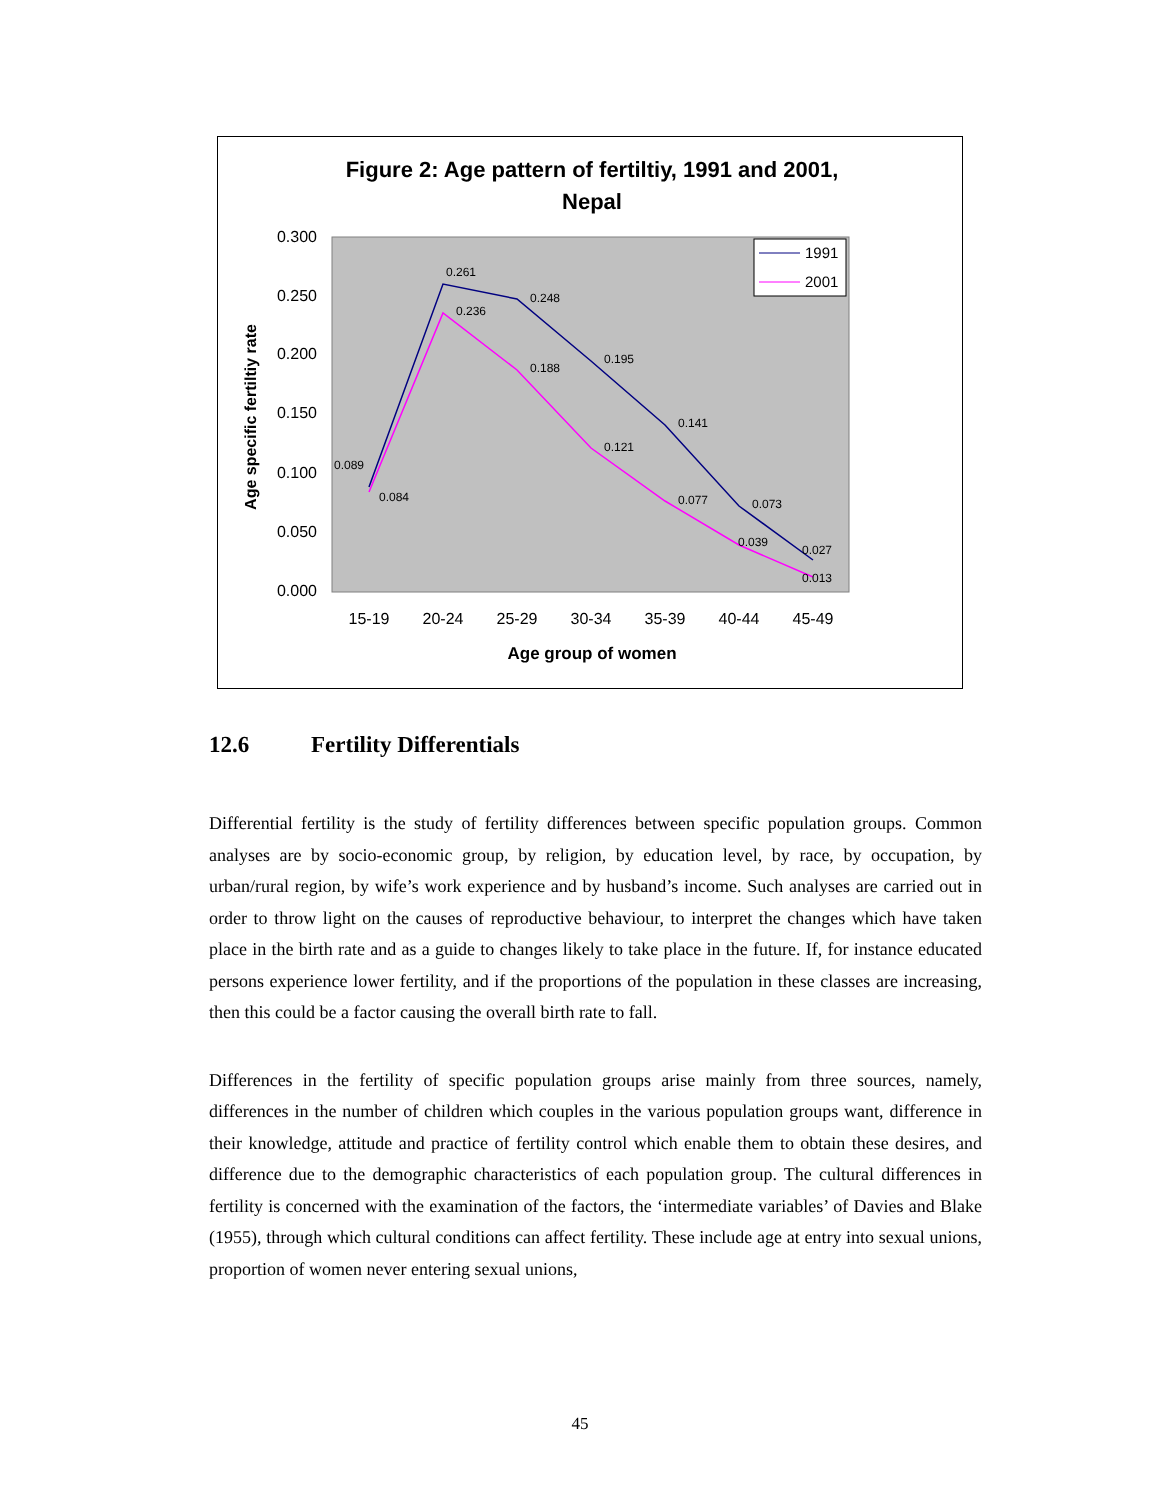Figure 2: Age pattern of fertiltiy, 1991 and 2001,
Nepal
0.300
0.250
0.200
0.150
0.100
0.050
0.000
15-19
20-24
25-29
30-34
35-39
40-44
45-49
Age group of women
Age specific fertiltiy rate
0.089
0.084
0.261
0.236
0.248
0.188
0.195
0.121
0.141
0.077
0.073
0.039
0.027
0.013
1991
2001
12.6 Fertility Differentials
Differential fertility is the study of fertility differences between specific population groups. Common analyses are by socio-economic group, by religion, by education level, by race, by occupation, by urban/rural region, by wife’s work experience and by husband’s income. Such analyses are carried out in order to throw light on the causes of reproductive behaviour, to interpret the changes which have taken place in the birth rate and as a guide to changes likely to take place in the future. If, for instance educated persons experience lower fertility, and if the proportions of the population in these classes are increasing, then this could be a factor causing the overall birth rate to fall.
Differences in the fertility of specific population groups arise mainly from three sources, namely, differences in the number of children which couples in the various population groups want, difference in their knowledge, attitude and practice of fertility control which enable them to obtain these desires, and difference due to the demographic characteristics of each population group. The cultural differences in fertility is concerned with the examination of the factors, the ‘intermediate variables’ of Davies and Blake (1955), through which cultural conditions can affect fertility. These include age at entry into sexual unions, proportion of women never entering sexual unions,
45